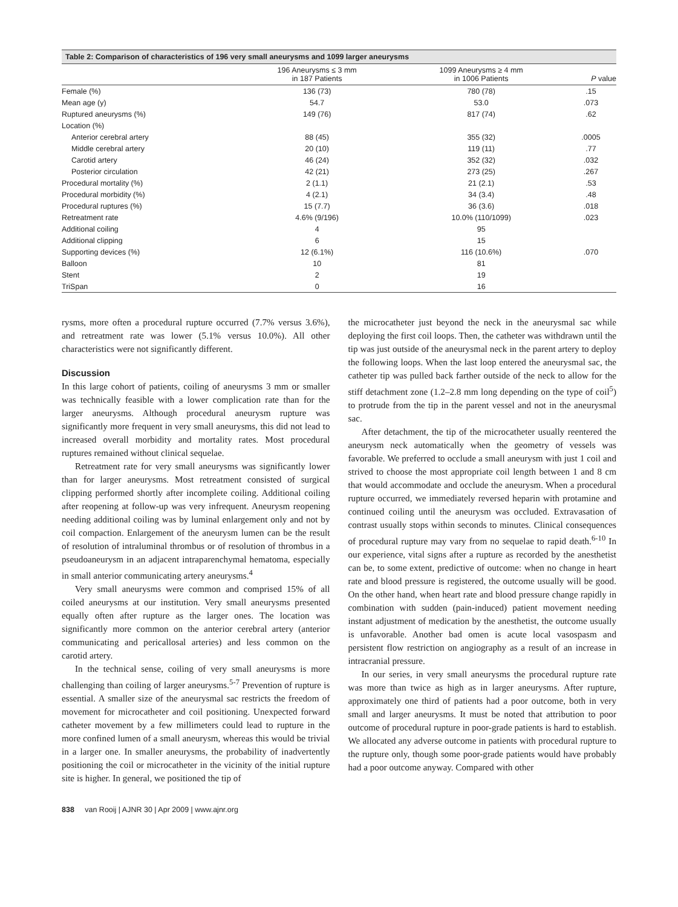Table 2: Comparison of characteristics of 196 very small aneurysms and 1099 larger aneurysms
| | 196 Aneurysms ≤ 3 mm in 187 Patients | 1099 Aneurysms ≥ 4 mm in 1006 Patients | P value |
| --- | --- | --- | --- |
| Female (%) | 136 (73) | 780 (78) | .15 |
| Mean age (y) | 54.7 | 53.0 | .073 |
| Ruptured aneurysms (%) | 149 (76) | 817 (74) | .62 |
| Location (%) | | | |
| Anterior cerebral artery | 88 (45) | 355 (32) | .0005 |
| Middle cerebral artery | 20 (10) | 119 (11) | .77 |
| Carotid artery | 46 (24) | 352 (32) | .032 |
| Posterior circulation | 42 (21) | 273 (25) | .267 |
| Procedural mortality (%) | 2 (1.1) | 21 (2.1) | .53 |
| Procedural morbidity (%) | 4 (2.1) | 34 (3.4) | .48 |
| Procedural ruptures (%) | 15 (7.7) | 36 (3.6) | .018 |
| Retreatment rate | 4.6% (9/196) | 10.0% (110/1099) | .023 |
| Additional coiling | 4 | 95 | |
| Additional clipping | 6 | 15 | |
| Supporting devices (%) | 12 (6.1%) | 116 (10.6%) | .070 |
| Balloon | 10 | 81 | |
| Stent | 2 | 19 | |
| TriSpan | 0 | 16 | |
rysms, more often a procedural rupture occurred (7.7% versus 3.6%), and retreatment rate was lower (5.1% versus 10.0%). All other characteristics were not significantly different.
Discussion
In this large cohort of patients, coiling of aneurysms 3 mm or smaller was technically feasible with a lower complication rate than for the larger aneurysms. Although procedural aneurysm rupture was significantly more frequent in very small aneurysms, this did not lead to increased overall morbidity and mortality rates. Most procedural ruptures remained without clinical sequelae.
Retreatment rate for very small aneurysms was significantly lower than for larger aneurysms. Most retreatment consisted of surgical clipping performed shortly after incomplete coiling. Additional coiling after reopening at follow-up was very infrequent. Aneurysm reopening needing additional coiling was by luminal enlargement only and not by coil compaction. Enlargement of the aneurysm lumen can be the result of resolution of intraluminal thrombus or of resolution of thrombus in a pseudoaneurysm in an adjacent intraparenchymal hematoma, especially in small anterior communicating artery aneurysms.<sup>4</sup>
Very small aneurysms were common and comprised 15% of all coiled aneurysms at our institution. Very small aneurysms presented equally often after rupture as the larger ones. The location was significantly more common on the anterior cerebral artery (anterior communicating and pericallosal arteries) and less common on the carotid artery.
In the technical sense, coiling of very small aneurysms is more challenging than coiling of larger aneurysms.<sup>5-7</sup> Prevention of rupture is essential. A smaller size of the aneurysmal sac restricts the freedom of movement for microcatheter and coil positioning. Unexpected forward catheter movement by a few millimeters could lead to rupture in the more confined lumen of a small aneurysm, whereas this would be trivial in a larger one. In smaller aneurysms, the probability of inadvertently positioning the coil or microcatheter in the vicinity of the initial rupture site is higher. In general, we positioned the tip of
the microcatheter just beyond the neck in the aneurysmal sac while deploying the first coil loops. Then, the catheter was withdrawn until the tip was just outside of the aneurysmal neck in the parent artery to deploy the following loops. When the last loop entered the aneurysmal sac, the catheter tip was pulled back farther outside of the neck to allow for the stiff detachment zone (1.2–2.8 mm long depending on the type of coil<sup>5</sup>) to protrude from the tip in the parent vessel and not in the aneurysmal sac.
After detachment, the tip of the microcatheter usually reentered the aneurysm neck automatically when the geometry of vessels was favorable. We preferred to occlude a small aneurysm with just 1 coil and strived to choose the most appropriate coil length between 1 and 8 cm that would accommodate and occlude the aneurysm. When a procedural rupture occurred, we immediately reversed heparin with protamine and continued coiling until the aneurysm was occluded. Extravasation of contrast usually stops within seconds to minutes. Clinical consequences of procedural rupture may vary from no sequelae to rapid death.<sup>6-10</sup> In our experience, vital signs after a rupture as recorded by the anesthetist can be, to some extent, predictive of outcome: when no change in heart rate and blood pressure is registered, the outcome usually will be good. On the other hand, when heart rate and blood pressure change rapidly in combination with sudden (pain-induced) patient movement needing instant adjustment of medication by the anesthetist, the outcome usually is unfavorable. Another bad omen is acute local vasospasm and persistent flow restriction on angiography as a result of an increase in intracranial pressure.
In our series, in very small aneurysms the procedural rupture rate was more than twice as high as in larger aneurysms. After rupture, approximately one third of patients had a poor outcome, both in very small and larger aneurysms. It must be noted that attribution to poor outcome of procedural rupture in poor-grade patients is hard to establish. We allocated any adverse outcome in patients with procedural rupture to the rupture only, though some poor-grade patients would have probably had a poor outcome anyway. Compared with other
838 van Rooij | AJNR 30 | Apr 2009 | www.ajnr.org